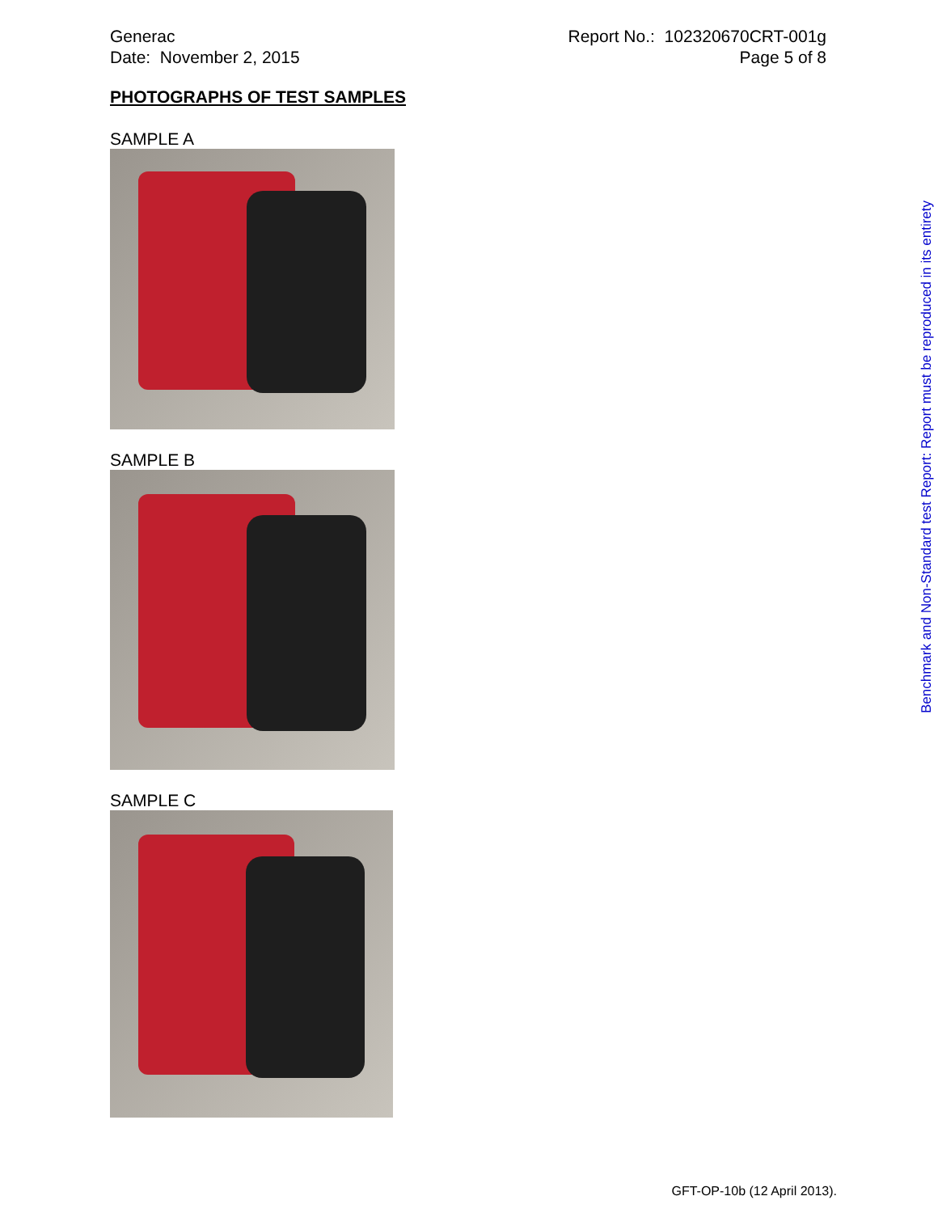Generac
Date: November 2, 2015
Report No.: 102320670CRT-001g
Page 5 of 8
PHOTOGRAPHS OF TEST SAMPLES
SAMPLE A
SAMPLE B
SAMPLE C
Benchmark and Non-Standard test Report: Report must be reproduced in its entirety
GFT-OP-10b (12 April 2013).